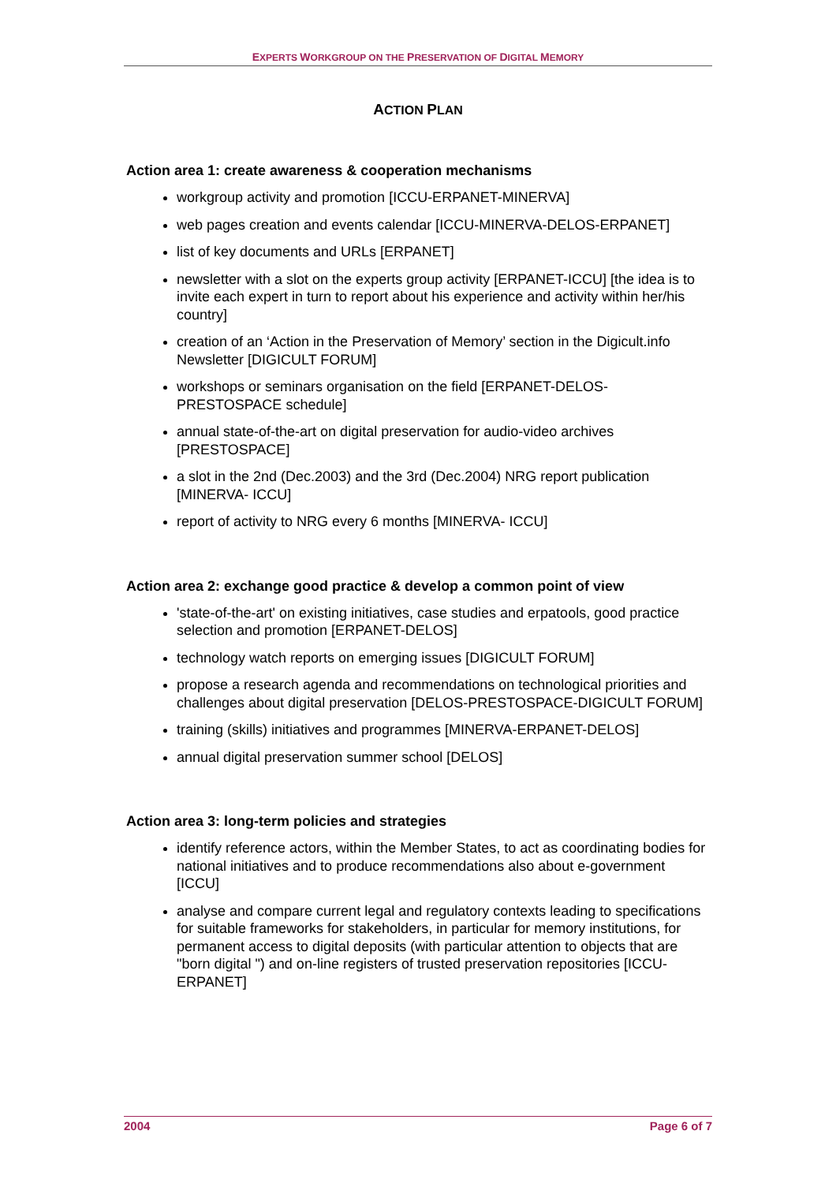EXPERTS WORKGROUP ON THE PRESERVATION OF DIGITAL MEMORY
ACTION PLAN
Action area 1: create awareness & cooperation mechanisms
workgroup activity and promotion [ICCU-ERPANET-MINERVA]
web pages creation and events calendar [ICCU-MINERVA-DELOS-ERPANET]
list of key documents and URLs [ERPANET]
newsletter with a slot on the experts group activity [ERPANET-ICCU] [the idea is to invite each expert in turn to report about his experience and activity within her/his country]
creation of an ‘Action in the Preservation of Memory’ section in the Digicult.info Newsletter [DIGICULT FORUM]
workshops or seminars organisation on the field [ERPANET-DELOS-PRESTOSPACE schedule]
annual state-of-the-art on digital preservation for audio-video archives [PRESTOSPACE]
a slot in the 2nd (Dec.2003) and the 3rd (Dec.2004) NRG report publication [MINERVA- ICCU]
report of activity to NRG every 6 months [MINERVA- ICCU]
Action area 2: exchange good practice & develop a common point of view
'state-of-the-art' on existing initiatives, case studies and erpatools, good practice selection and promotion [ERPANET-DELOS]
technology watch reports on emerging issues [DIGICULT FORUM]
propose a research agenda and recommendations on technological priorities and challenges about digital preservation [DELOS-PRESTOSPACE-DIGICULT FORUM]
training (skills) initiatives and programmes [MINERVA-ERPANET-DELOS]
annual digital preservation summer school [DELOS]
Action area 3: long-term policies and strategies
identify reference actors, within the Member States, to act as coordinating bodies for national initiatives and to produce recommendations also about e-government [ICCU]
analyse and compare current legal and regulatory contexts leading to specifications for suitable frameworks for stakeholders, in particular for memory institutions, for permanent access to digital deposits (with particular attention to objects that are "born digital ") and on-line registers of trusted preservation repositories [ICCU-ERPANET]
2004 Page 6 of 7